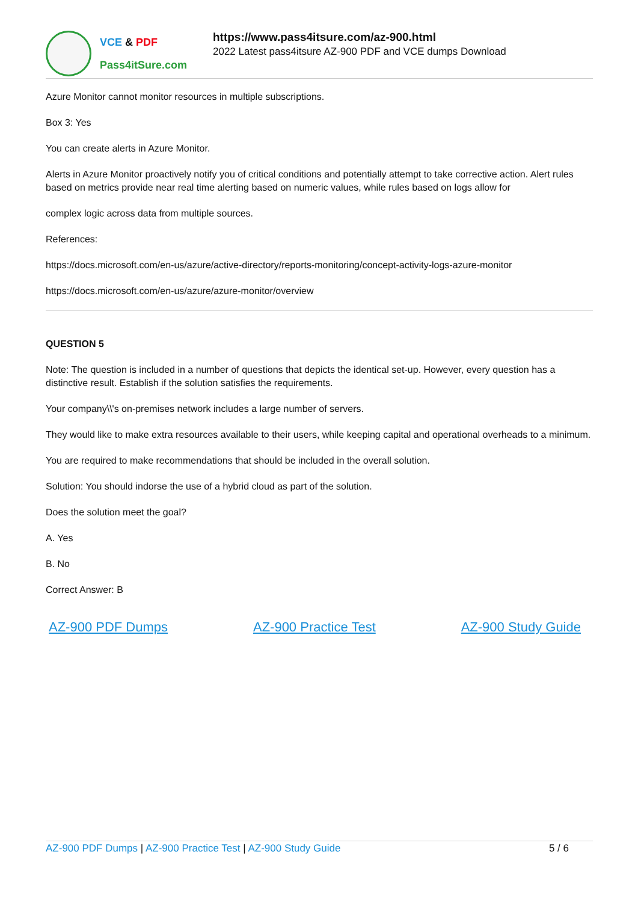VCE & PDF
Pass4itSure.com
https://www.pass4itsure.com/az-900.html
2022 Latest pass4itsure AZ-900 PDF and VCE dumps Download
Azure Monitor cannot monitor resources in multiple subscriptions.
Box 3: Yes
You can create alerts in Azure Monitor.
Alerts in Azure Monitor proactively notify you of critical conditions and potentially attempt to take corrective action. Alert rules based on metrics provide near real time alerting based on numeric values, while rules based on logs allow for
complex logic across data from multiple sources.
References:
https://docs.microsoft.com/en-us/azure/active-directory/reports-monitoring/concept-activity-logs-azure-monitor
https://docs.microsoft.com/en-us/azure/azure-monitor/overview
QUESTION 5
Note: The question is included in a number of questions that depicts the identical set-up. However, every question has a distinctive result. Establish if the solution satisfies the requirements.
Your company\\'s on-premises network includes a large number of servers.
They would like to make extra resources available to their users, while keeping capital and operational overheads to a minimum.
You are required to make recommendations that should be included in the overall solution.
Solution: You should indorse the use of a hybrid cloud as part of the solution.
Does the solution meet the goal?
A. Yes
B. No
Correct Answer: B
AZ-900 PDF Dumps AZ-900 Practice Test AZ-900 Study Guide
AZ-900 PDF Dumps | AZ-900 Practice Test | AZ-900 Study Guide
5 / 6